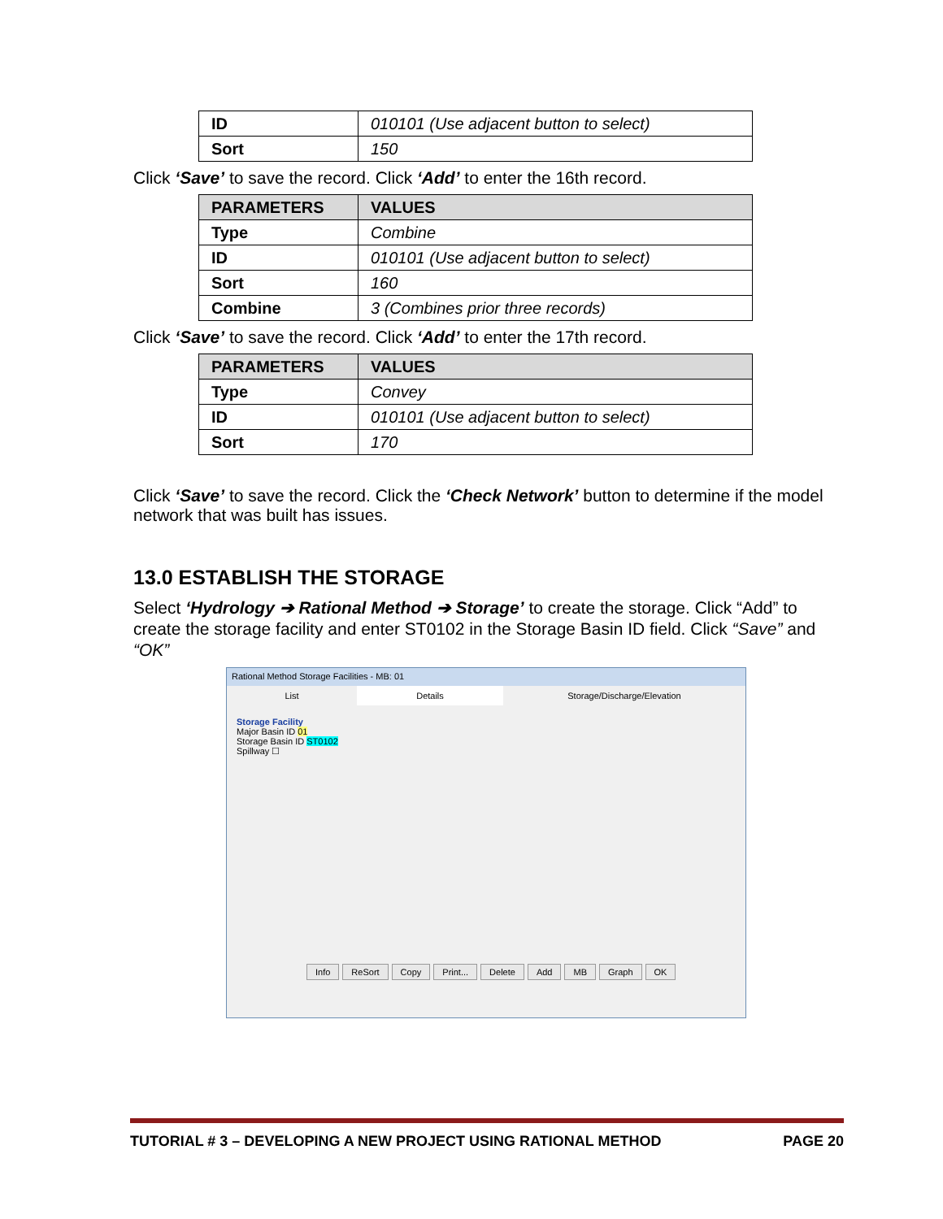| ID | 010101 (Use adjacent button to select) |
| Sort | 150 |
Click ‘Save’ to save the record. Click ‘Add’ to enter the 16th record.
| PARAMETERS | VALUES |
| --- | --- |
| Type | Combine |
| ID | 010101 (Use adjacent button to select) |
| Sort | 160 |
| Combine | 3 (Combines prior three records) |
Click ‘Save’ to save the record. Click ‘Add’ to enter the 17th record.
| PARAMETERS | VALUES |
| --- | --- |
| Type | Convey |
| ID | 010101 (Use adjacent button to select) |
| Sort | 170 |
Click ‘Save’ to save the record. Click the ‘Check Network’ button to determine if the model network that was built has issues.
13.0 ESTABLISH THE STORAGE
Select ‘Hydrology ➔ Rational Method ➔ Storage’ to create the storage. Click “Add” to create the storage facility and enter ST0102 in the Storage Basin ID field. Click “Save” and “OK”
Rational Method Storage Facilities - MB: 01
List Details Storage/Discharge/Elevation
Storage Facility
Major Basin ID 01
Storage Basin ID ST0102
Spillway ☐
Info ReSort Copy Print... Delete Add MB Graph OK
TUTORIAL # 3 – DEVELOPING A NEW PROJECT USING RATIONAL METHOD PAGE 20